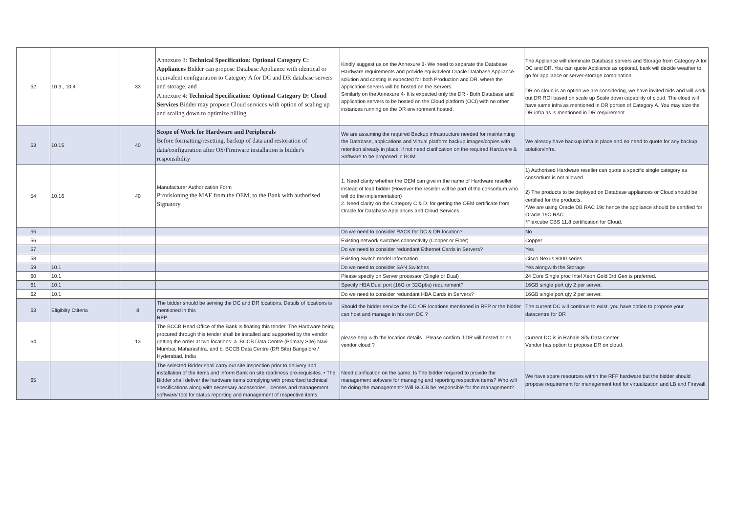| 52 | 10.3 , 10.4 | 33 | Annexure 3: Technical Specification: Optional Category C: Appliances Bidder can propose Database Appliance with identical or equivalent configuration to Category A for DC and DR database servers and storage. and Annexure 4: Technical Specification: Optional Category D: Cloud Services Bidder may propose Cloud services with option of scaling up and scaling down to optimize billing. | Kindly suggest us on the Annexure 3- We need to separate the Database Hardware requirements and provide equivavlent Oracle Database Appliance solution and costing is expected for both Production and DR, where the application servers will be hosted on the Servers. Similarly on the Annexure 4- It is expected only the DR - Both Database and application servers to be hosted on the Cloud platform (OCI) with no other instances running on the DR environment hosted. | The Appliance will eleminate Database servers and Storage from Category A for DC and DR. You can quote Appliance as optional, bank will decide weather to go for appliance or server-storage combination. DR on cloud is an option we are considering, we have invited bids and will work out DR ROI based on scale up Scale down capability of cloud. The cloud will have same infra as mentioned in DR portion of Category A. You may size the DR infra as is mentioned in DR requirement. |
| 53 | 10.15 | 40 | Scope of Work for Hardware and Peripherals Before formatting/resetting, backup of data and restoration of data/configuration after OS/Firmware installation is bidder's responsibility | We are assuming the required Backup infrastructure needed for maintainting the Database, applications and Virtual platform backup images/copies with retention already in place, if not need clarification on the required Hardware & Software to be proposed in BOM | We already have backup infra in place and no need to quote for any backup solution/infra. |
| 54 | 10.16 | 40 | Manufacturer Authorization Form Provisioning the MAF from the OEM, to the Bank with authorised Signatory | 1. Need clarity whether the OEM can give in the name of Hardware reseller instead of lead bidder (However the reseller will be part of the consortium who will do the implementation) 2. Need clarity on the Category C & D, for getting the OEM certificate from Oracle for Database Appliances and Cloud Services. | 1) Authorised Hardware reseller can quote a specific single category as consortium is not allowed. 2) The products to be deployed on Database appliances or Cloud should be certified for the products. *We are using Oracle DB RAC 19c hence the appliance should be certified for Oracle 19C RAC *Flexcube CBS 11.8 certification for Cloud. |
| 55 | | | | Do we need to consider RACK for DC & DR location? | No |
| 56 | | | | Existing network switches connectivity (Copper or Fiber) | Copper |
| 57 | | | | Do we need to consider redundant Ethernet Cards in Servers? | Yes |
| 58 | | | | Existing Switch model information. | Cisco Nexus 9000 series |
| 59 | 10.1 | | | Do we need to consider SAN Switches | Yes alongwith the Storage |
| 60 | 10.1 | | | Please specify on Server processor (Single or Dual) | 24 Core Single proc Intel Xeon Gold 3rd Gen is preferred. |
| 61 | 10.1 | | | Specify HBA Dual port (16G or 32Gpbs) requirement? | 16GB single port qty 2 per server. |
| 62 | 10.1 | | | Do we need to consider redundant HBA Cards in Servers? | 16GB single port qty 2 per server. |
| 63 | Eligibilty Ctiteria | 8 | The bidder should be serving the DC and DR locations. Details of locations is mentioned in this RFP | Should the bidder service the DC /DR locations mentioned in RFP or the bidder can host and manage in his own DC ? | The current DC will continue to exist, you have option to propose your datacentre for DR |
| 64 | | 13 | The BCCB Head Office of the Bank is floating this tender. The Hardware being procured through this tender shall be installed and supported by the vendor getting the order at two locations: a. BCCB Data Centre (Primary Site) Navi Mumbai, Maharashtra. and b. BCCB Data Centre (DR Site) Bangalore / Hyderabad, India | please help with the location details . Please confirm if DR will hosted or on vendor cloud ? | Current DC is in Rabale Sify Data Center. Vendor has option to propose DR on cloud. |
| 65 | | | The selected Bidder shall carry out site inspection prior to delivery and installation of the items and inform Bank on site readiness pre-requisites. • The Bidder shall deliver the hardware items complying with prescribed technical specifications along with necessary accessories, licenses and management software/ tool for status reporting and management of respective items. | Need clarification on the same. Is The bidder required to provide the management software for managing and reporting respective items? Who will be doing the management? Will BCCB be responsible for the management? | We have spare resources within the RFP hardware but the bidder should propose requirement for management tool for virtualization and LB and Firewall. |